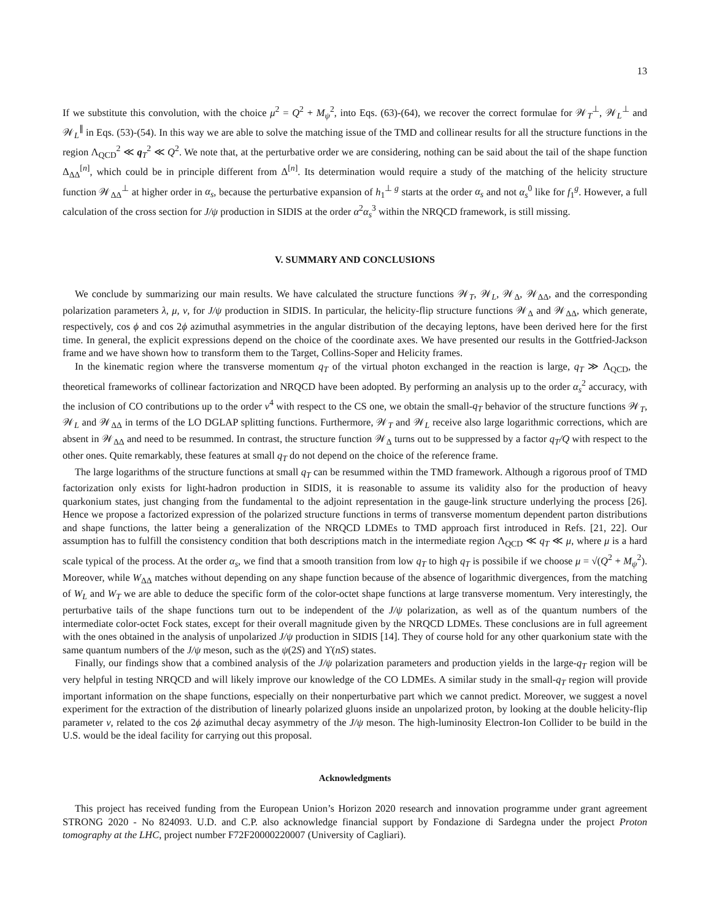13
If we substitute this convolution, with the choice μ<sup>2</sup> = Q<sup>2</sup> + M<sub>ψ</sub><sup>2</sup>, into Eqs. (63)-(64), we recover the correct formulae for 𝒲<sub>T</sub><sup>⊥</sup>, 𝒲<sub>L</sub><sup>⊥</sup> and 𝒲<sub>L</sub><sup>∥</sup> in Eqs. (53)-(54). In this way we are able to solve the matching issue of the TMD and collinear results for all the structure functions in the region Λ<sub>QCD</sub><sup>2</sup> ≪ q<sub>T</sub><sup>2</sup> ≪ Q<sup>2</sup>. We note that, at the perturbative order we are considering, nothing can be said about the tail of the shape function Δ<sub>ΔΔ</sub><sup>[n]</sup>, which could be in principle different from Δ<sup>[n]</sup>. Its determination would require a study of the matching of the helicity structure function 𝒲<sub>ΔΔ</sub><sup>⊥</sup> at higher order in α<sub>s</sub>, because the perturbative expansion of h<sub>1</sub><sup>⊥ g</sup> starts at the order α<sub>s</sub> and not α<sub>s</sub><sup>0</sup> like for f<sub>1</sub><sup>g</sup>. However, a full calculation of the cross section for J/ψ production in SIDIS at the order α<sup>2</sup>α<sub>s</sub><sup>3</sup> within the NRQCD framework, is still missing.
V. SUMMARY AND CONCLUSIONS
We conclude by summarizing our main results. We have calculated the structure functions 𝒲<sub>T</sub>, 𝒲<sub>L</sub>, 𝒲<sub>Δ</sub>, 𝒲<sub>ΔΔ</sub>, and the corresponding polarization parameters λ, μ, ν, for J/ψ production in SIDIS. In particular, the helicity-flip structure functions 𝒲<sub>Δ</sub> and 𝒲<sub>ΔΔ</sub>, which generate, respectively, cos ϕ and cos 2ϕ azimuthal asymmetries in the angular distribution of the decaying leptons, have been derived here for the first time. In general, the explicit expressions depend on the choice of the coordinate axes. We have presented our results in the Gottfried-Jackson frame and we have shown how to transform them to the Target, Collins-Soper and Helicity frames.
In the kinematic region where the transverse momentum q<sub>T</sub> of the virtual photon exchanged in the reaction is large, q<sub>T</sub> ≫ Λ<sub>QCD</sub>, the theoretical frameworks of collinear factorization and NRQCD have been adopted. By performing an analysis up to the order α<sub>s</sub><sup>2</sup> accuracy, with the inclusion of CO contributions up to the order v<sup>4</sup> with respect to the CS one, we obtain the small-q<sub>T</sub> behavior of the structure functions 𝒲<sub>T</sub>, 𝒲<sub>L</sub> and 𝒲<sub>ΔΔ</sub> in terms of the LO DGLAP splitting functions. Furthermore, 𝒲<sub>T</sub> and 𝒲<sub>L</sub> receive also large logarithmic corrections, which are absent in 𝒲<sub>ΔΔ</sub> and need to be resummed. In contrast, the structure function 𝒲<sub>Δ</sub> turns out to be suppressed by a factor q<sub>T</sub>/Q with respect to the other ones. Quite remarkably, these features at small q<sub>T</sub> do not depend on the choice of the reference frame.
The large logarithms of the structure functions at small q<sub>T</sub> can be resummed within the TMD framework. Although a rigorous proof of TMD factorization only exists for light-hadron production in SIDIS, it is reasonable to assume its validity also for the production of heavy quarkonium states, just changing from the fundamental to the adjoint representation in the gauge-link structure underlying the process [26]. Hence we propose a factorized expression of the polarized structure functions in terms of transverse momentum dependent parton distributions and shape functions, the latter being a generalization of the NRQCD LDMEs to TMD approach first introduced in Refs. [21, 22]. Our assumption has to fulfill the consistency condition that both descriptions match in the intermediate region Λ<sub>QCD</sub> ≪ q<sub>T</sub> ≪ μ, where μ is a hard scale typical of the process. At the order α<sub>s</sub>, we find that a smooth transition from low q<sub>T</sub> to high q<sub>T</sub> is possibile if we choose μ = √(Q<sup>2</sup> + M<sub>ψ</sub><sup>2</sup>). Moreover, while W<sub>ΔΔ</sub> matches without depending on any shape function because of the absence of logarithmic divergences, from the matching of W<sub>L</sub> and W<sub>T</sub> we are able to deduce the specific form of the color-octet shape functions at large transverse momentum. Very interestingly, the perturbative tails of the shape functions turn out to be independent of the J/ψ polarization, as well as of the quantum numbers of the intermediate color-octet Fock states, except for their overall magnitude given by the NRQCD LDMEs. These conclusions are in full agreement with the ones obtained in the analysis of unpolarized J/ψ production in SIDIS [14]. They of course hold for any other quarkonium state with the same quantum numbers of the J/ψ meson, such as the ψ(2S) and ϒ(nS) states.
Finally, our findings show that a combined analysis of the J/ψ polarization parameters and production yields in the large-q<sub>T</sub> region will be very helpful in testing NRQCD and will likely improve our knowledge of the CO LDMEs. A similar study in the small-q<sub>T</sub> region will provide important information on the shape functions, especially on their nonperturbative part which we cannot predict. Moreover, we suggest a novel experiment for the extraction of the distribution of linearly polarized gluons inside an unpolarized proton, by looking at the double helicity-flip parameter ν, related to the cos 2ϕ azimuthal decay asymmetry of the J/ψ meson. The high-luminosity Electron-Ion Collider to be build in the U.S. would be the ideal facility for carrying out this proposal.
Acknowledgments
This project has received funding from the European Union’s Horizon 2020 research and innovation programme under grant agreement STRONG 2020 - No 824093. U.D. and C.P. also acknowledge financial support by Fondazione di Sardegna under the project Proton tomography at the LHC, project number F72F20000220007 (University of Cagliari).